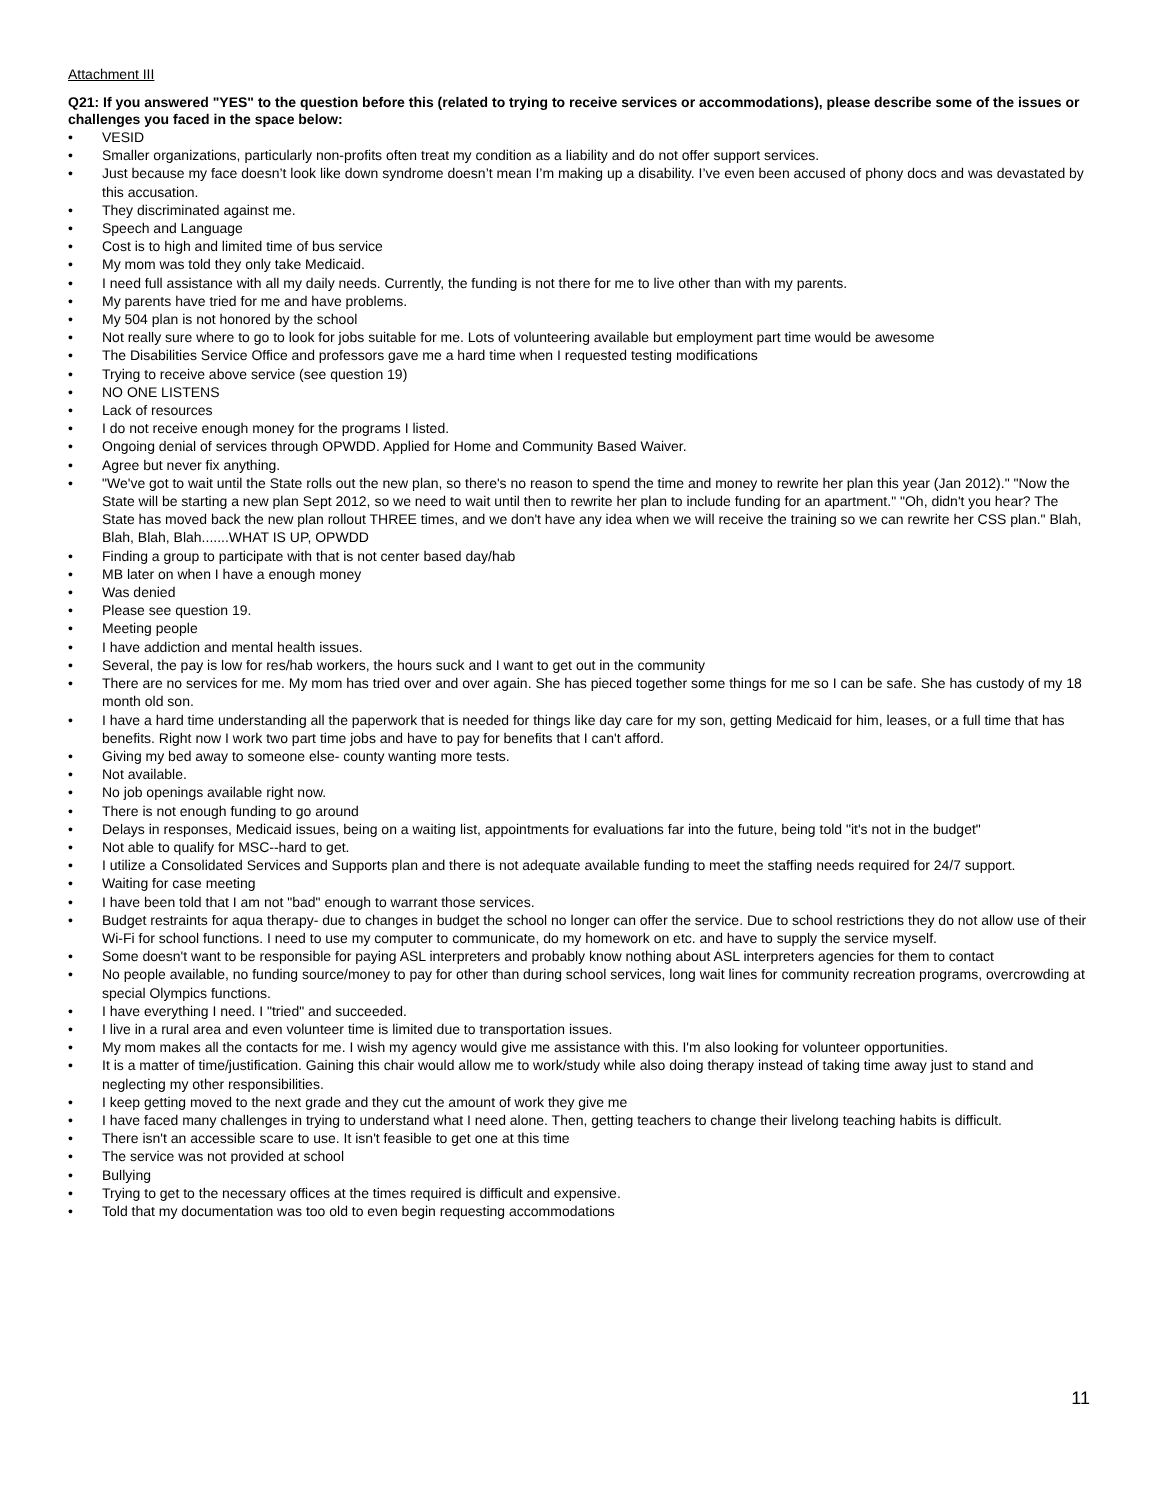Attachment III
Q21: If you answered "YES" to the question before this (related to trying to receive services or accommodations), please describe some of the issues or challenges you faced in the space below:
• VESID
• Smaller organizations, particularly non-profits often treat my condition as a liability and do not offer support services.
• Just because my face doesn’t look like down syndrome doesn’t mean I’m making up a disability. I’ve even been accused of phony docs and was devastated by this accusation.
• They discriminated against me.
• Speech and Language
• Cost is to high and limited time of bus service
• My mom was told they only take Medicaid.
• I need full assistance with all my daily needs. Currently, the funding is not there for me to live other than with my parents.
• My parents have tried for me and have problems.
• My 504 plan is not honored by the school
• Not really sure where to go to look for jobs suitable for me. Lots of volunteering available but employment part time would be awesome
• The Disabilities Service Office and professors gave me a hard time when I requested testing modifications
• Trying to receive above service (see question 19)
• NO ONE LISTENS
• Lack of resources
• I do not receive enough money for the programs I listed.
• Ongoing denial of services through OPWDD. Applied for Home and Community Based Waiver.
• Agree but never fix anything.
• "We've got to wait until the State rolls out the new plan, so there's no reason to spend the time and money to rewrite her plan this year (Jan 2012)." "Now the State will be starting a new plan Sept 2012, so we need to wait until then to rewrite her plan to include funding for an apartment." "Oh, didn't you hear? The State has moved back the new plan rollout THREE times, and we don't have any idea when we will receive the training so we can rewrite her CSS plan." Blah, Blah, Blah, Blah.......WHAT IS UP, OPWDD
• Finding a group to participate with that is not center based day/hab
• MB later on when I have a enough money
• Was denied
• Please see question 19.
• Meeting people
• I have addiction and mental health issues.
• Several, the pay is low for res/hab workers, the hours suck and I want to get out in the community
• There are no services for me. My mom has tried over and over again. She has pieced together some things for me so I can be safe. She has custody of my 18 month old son.
• I have a hard time understanding all the paperwork that is needed for things like day care for my son, getting Medicaid for him, leases, or a full time that has benefits. Right now I work two part time jobs and have to pay for benefits that I can't afford.
• Giving my bed away to someone else- county wanting more tests.
• Not available.
• No job openings available right now.
• There is not enough funding to go around
• Delays in responses, Medicaid issues, being on a waiting list, appointments for evaluations far into the future, being told "it's not in the budget"
• Not able to qualify for MSC--hard to get.
• I utilize a Consolidated Services and Supports plan and there is not adequate available funding to meet the staffing needs required for 24/7 support.
• Waiting for case meeting
• I have been told that I am not "bad" enough to warrant those services.
• Budget restraints for aqua therapy- due to changes in budget the school no longer can offer the service. Due to school restrictions they do not allow use of their Wi-Fi for school functions. I need to use my computer to communicate, do my homework on etc. and have to supply the service myself.
• Some doesn't want to be responsible for paying ASL interpreters and probably know nothing about ASL interpreters agencies for them to contact
• No people available, no funding source/money to pay for other than during school services, long wait lines for community recreation programs, overcrowding at special Olympics functions.
• I have everything I need. I "tried" and succeeded.
• I live in a rural area and even volunteer time is limited due to transportation issues.
• My mom makes all the contacts for me. I wish my agency would give me assistance with this. I'm also looking for volunteer opportunities.
• It is a matter of time/justification. Gaining this chair would allow me to work/study while also doing therapy instead of taking time away just to stand and neglecting my other responsibilities.
• I keep getting moved to the next grade and they cut the amount of work they give me
• I have faced many challenges in trying to understand what I need alone. Then, getting teachers to change their livelong teaching habits is difficult.
• There isn't an accessible scare to use. It isn't feasible to get one at this time
• The service was not provided at school
• Bullying
• Trying to get to the necessary offices at the times required is difficult and expensive.
• Told that my documentation was too old to even begin requesting accommodations
11